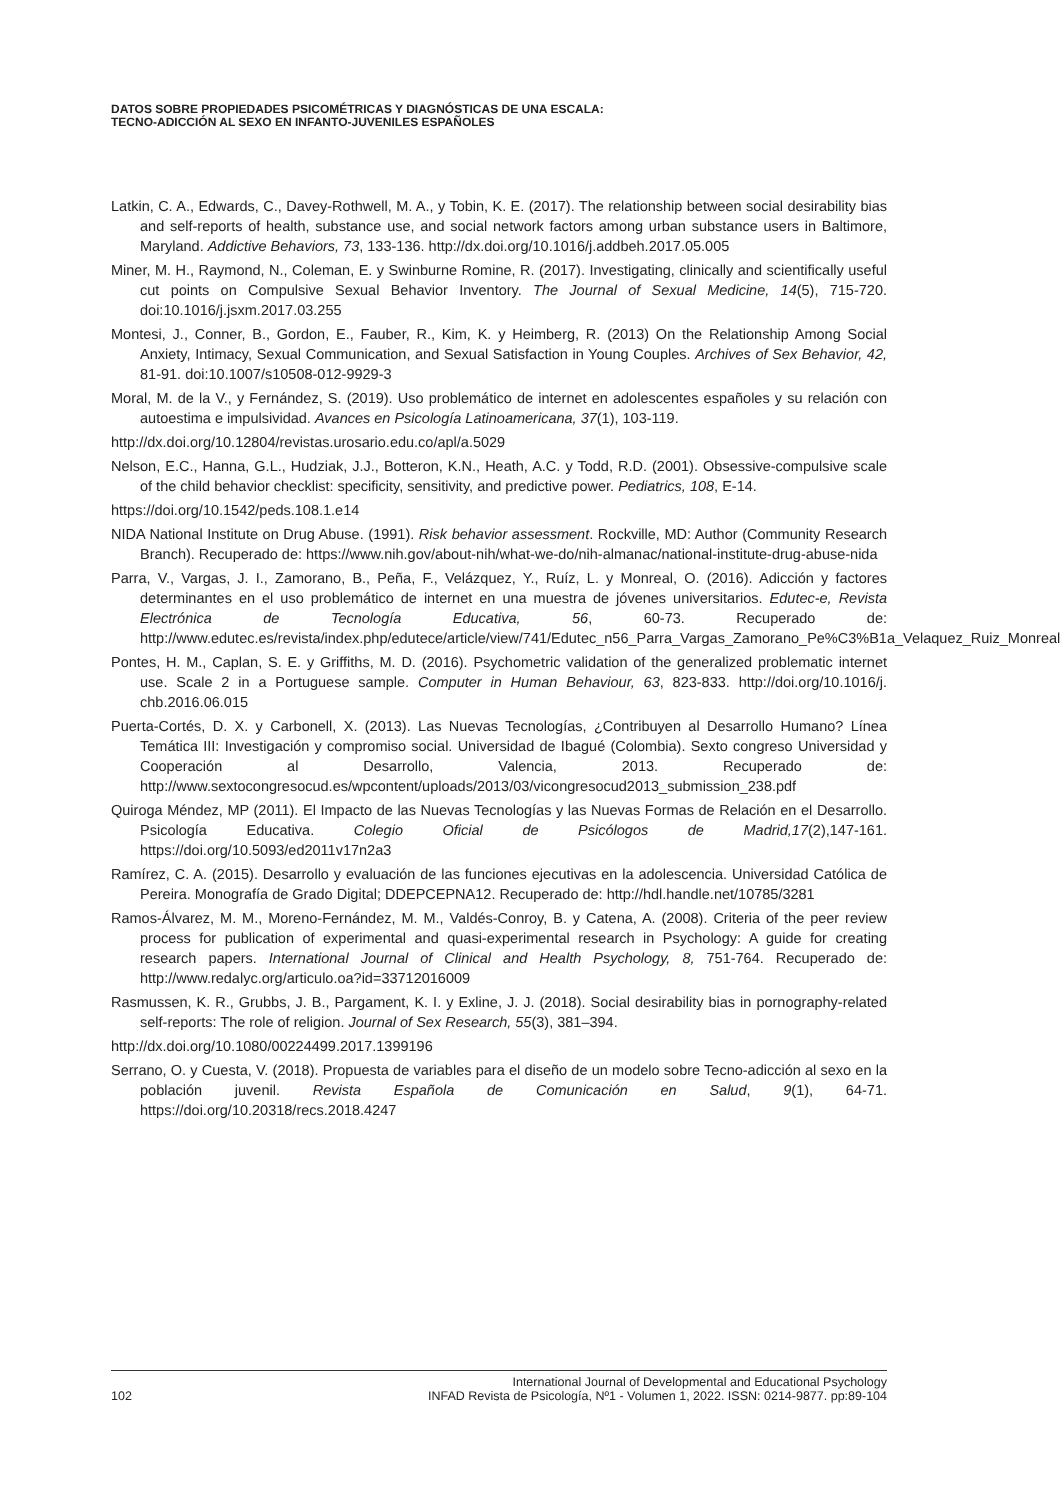DATOS SOBRE PROPIEDADES PSICOMÉTRICAS Y DIAGNÓSTICAS DE UNA ESCALA:
TECNO-ADICCIÓN AL SEXO EN INFANTO-JUVENILES ESPAÑOLES
Latkin, C. A., Edwards, C., Davey-Rothwell, M. A., y Tobin, K. E. (2017). The relationship between social desirability bias and self-reports of health, substance use, and social network factors among urban substance users in Baltimore, Maryland. Addictive Behaviors, 73, 133-136. http://dx.doi.org/10.1016/j.addbeh.2017.05.005
Miner, M. H., Raymond, N., Coleman, E. y Swinburne Romine, R. (2017). Investigating, clinically and scientifically useful cut points on Compulsive Sexual Behavior Inventory. The Journal of Sexual Medicine, 14(5), 715-720. doi:10.1016/j.jsxm.2017.03.255
Montesi, J., Conner, B., Gordon, E., Fauber, R., Kim, K. y Heimberg, R. (2013) On the Relationship Among Social Anxiety, Intimacy, Sexual Communication, and Sexual Satisfaction in Young Couples. Archives of Sex Behavior, 42, 81-91. doi:10.1007/s10508-012-9929-3
Moral, M. de la V., y Fernández, S. (2019). Uso problemático de internet en adolescentes españoles y su relación con autoestima e impulsividad. Avances en Psicología Latinoamericana, 37(1), 103-119.
http://dx.doi.org/10.12804/revistas.urosario.edu.co/apl/a.5029
Nelson, E.C., Hanna, G.L., Hudziak, J.J., Botteron, K.N., Heath, A.C. y Todd, R.D. (2001). Obsessive-compulsive scale of the child behavior checklist: specificity, sensitivity, and predictive power. Pediatrics, 108, E-14.
https://doi.org/10.1542/peds.108.1.e14
NIDA National Institute on Drug Abuse. (1991). Risk behavior assessment. Rockville, MD: Author (Community Research Branch). Recuperado de: https://www.nih.gov/about-nih/what-we-do/nih-almanac/national-institute-drug-abuse-nida
Parra, V., Vargas, J. I., Zamorano, B., Peña, F., Velázquez, Y., Ruíz, L. y Monreal, O. (2016). Adicción y factores determinantes en el uso problemático de internet en una muestra de jóvenes universitarios. Edutec-e, Revista Electrónica de Tecnología Educativa, 56, 60-73. Recuperado de: http://www.edutec.es/revista/index.php/edutece/article/view/741/Edutec_n56_Parra_Vargas_Zamorano_Pe%C3%B1a_Velaquez_Ruiz_Monreal
Pontes, H. M., Caplan, S. E. y Griffiths, M. D. (2016). Psychometric validation of the generalized problematic internet use. Scale 2 in a Portuguese sample. Computer in Human Behaviour, 63, 823-833. http://doi.org/10.1016/j. chb.2016.06.015
Puerta-Cortés, D. X. y Carbonell, X. (2013). Las Nuevas Tecnologías, ¿Contribuyen al Desarrollo Humano? Línea Temática III: Investigación y compromiso social. Universidad de Ibagué (Colombia). Sexto congreso Universidad y Cooperación al Desarrollo, Valencia, 2013. Recuperado de: http://www.sextocongresocud.es/wpcontent/uploads/2013/03/vicongresocud2013_submission_238.pdf
Quiroga Méndez, MP (2011). El Impacto de las Nuevas Tecnologías y las Nuevas Formas de Relación en el Desarrollo. Psicología Educativa. Colegio Oficial de Psicólogos de Madrid,17(2),147-161. https://doi.org/10.5093/ed2011v17n2a3
Ramírez, C. A. (2015). Desarrollo y evaluación de las funciones ejecutivas en la adolescencia. Universidad Católica de Pereira. Monografía de Grado Digital; DDEPCEPNA12. Recuperado de: http://hdl.handle.net/10785/3281
Ramos-Álvarez, M. M., Moreno-Fernández, M. M., Valdés-Conroy, B. y Catena, A. (2008). Criteria of the peer review process for publication of experimental and quasi-experimental research in Psychology: A guide for creating research papers. International Journal of Clinical and Health Psychology, 8, 751-764. Recuperado de: http://www.redalyc.org/articulo.oa?id=33712016009
Rasmussen, K. R., Grubbs, J. B., Pargament, K. I. y Exline, J. J. (2018). Social desirability bias in pornography-related self-reports: The role of religion. Journal of Sex Research, 55(3), 381–394.
http://dx.doi.org/10.1080/00224499.2017.1399196
Serrano, O. y Cuesta, V. (2018). Propuesta de variables para el diseño de un modelo sobre Tecno-adicción al sexo en la población juvenil. Revista Española de Comunicación en Salud, 9(1), 64-71. https://doi.org/10.20318/recs.2018.4247
102 International Journal of Developmental and Educational Psychology
INFAD Revista de Psicología, Nº1 - Volumen 1, 2022. ISSN: 0214-9877. pp:89-104